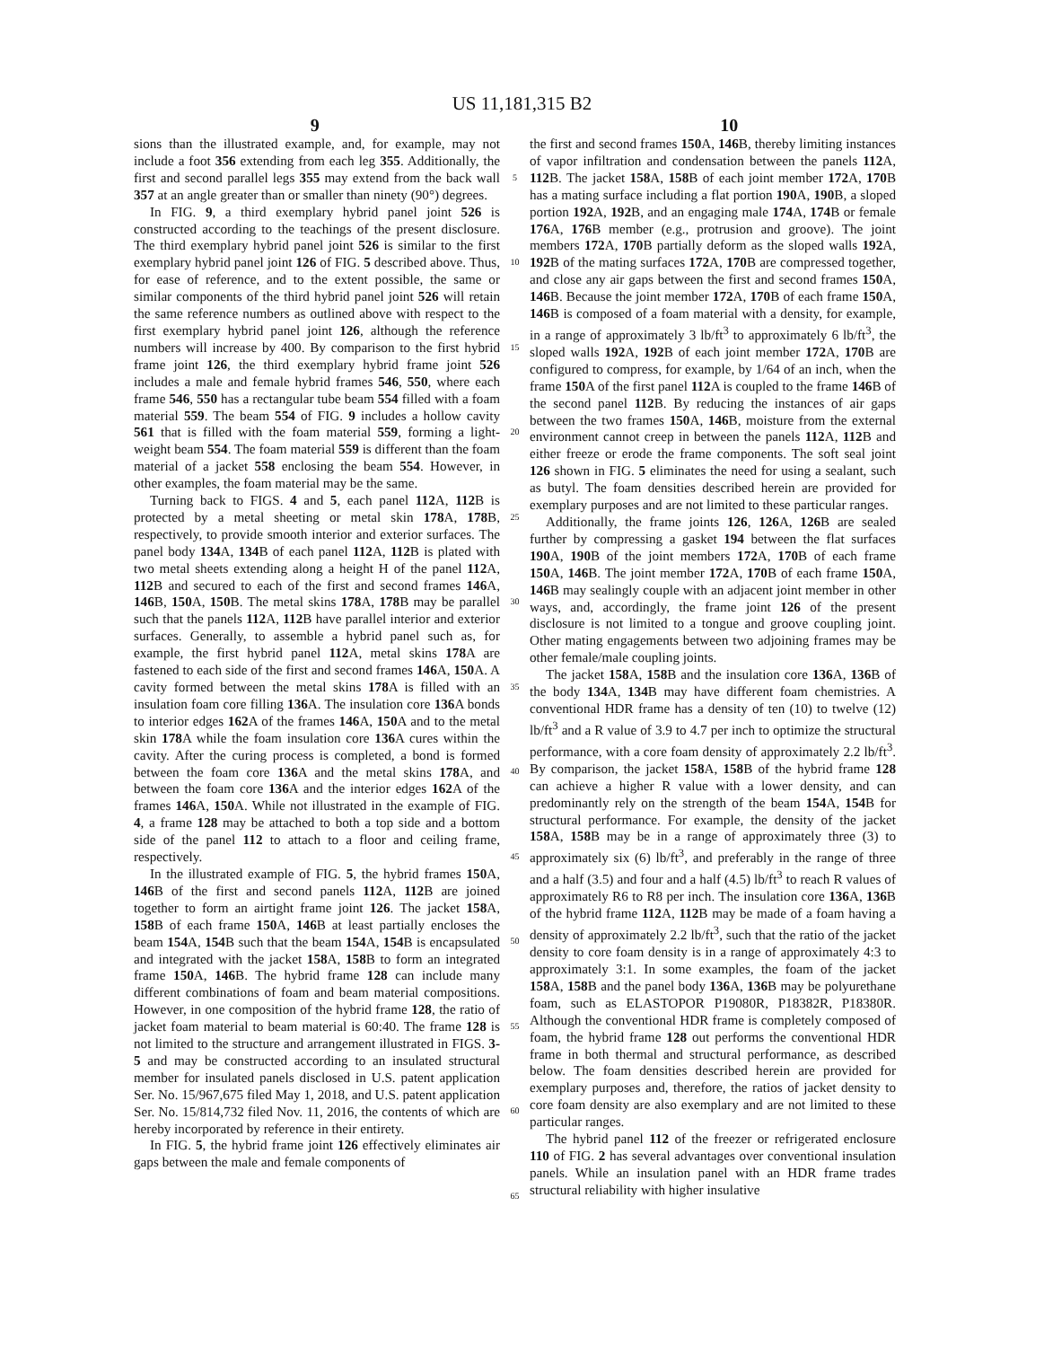US 11,181,315 B2
9 10
sions than the illustrated example, and, for example, may not include a foot 356 extending from each leg 355. Additionally, the first and second parallel legs 355 may extend from the back wall 357 at an angle greater than or smaller than ninety (90°) degrees.
In FIG. 9, a third exemplary hybrid panel joint 526 is constructed according to the teachings of the present disclosure. The third exemplary hybrid panel joint 526 is similar to the first exemplary hybrid panel joint 126 of FIG. 5 described above. Thus, for ease of reference, and to the extent possible, the same or similar components of the third hybrid panel joint 526 will retain the same reference numbers as outlined above with respect to the first exemplary hybrid panel joint 126, although the reference numbers will increase by 400. By comparison to the first hybrid frame joint 126, the third exemplary hybrid frame joint 526 includes a male and female hybrid frames 546, 550, where each frame 546, 550 has a rectangular tube beam 554 filled with a foam material 559. The beam 554 of FIG. 9 includes a hollow cavity 561 that is filled with the foam material 559, forming a light-weight beam 554. The foam material 559 is different than the foam material of a jacket 558 enclosing the beam 554. However, in other examples, the foam material may be the same.
Turning back to FIGS. 4 and 5, each panel 112 A, 112 B is protected by a metal sheeting or metal skin 178 A, 178 B, respectively, to provide smooth interior and exterior surfaces. The panel body 134 A, 134 B of each panel 112 A, 112 B is plated with two metal sheets extending along a height H of the panel 112 A, 112 B and secured to each of the first and second frames 146 A, 146 B, 150 A, 150 B. The metal skins 178 A, 178 B may be parallel such that the panels 112 A, 112 B have parallel interior and exterior surfaces. Generally, to assemble a hybrid panel such as, for example, the first hybrid panel 112 A, metal skins 178 A are fastened to each side of the first and second frames 146 A, 150 A. A cavity formed between the metal skins 178 A is filled with an insulation foam core filling 136 A. The insulation core 136 A bonds to interior edges 162 A of the frames 146 A, 150 A and to the metal skin 178 A while the foam insulation core 136 A cures within the cavity. After the curing process is completed, a bond is formed between the foam core 136 A and the metal skins 178 A, and between the foam core 136 A and the interior edges 162 A of the frames 146 A, 150 A. While not illustrated in the example of FIG. 4, a frame 128 may be attached to both a top side and a bottom side of the panel 112 to attach to a floor and ceiling frame, respectively.
In the illustrated example of FIG. 5, the hybrid frames 150 A, 146 B of the first and second panels 112 A, 112 B are joined together to form an airtight frame joint 126. The jacket 158 A, 158 B of each frame 150 A, 146 B at least partially encloses the beam 154 A, 154 B such that the beam 154 A, 154 B is encapsulated and integrated with the jacket 158 A, 158 B to form an integrated frame 150 A, 146 B. The hybrid frame 128 can include many different combinations of foam and beam material compositions. However, in one composition of the hybrid frame 128, the ratio of jacket foam material to beam material is 60:40. The frame 128 is not limited to the structure and arrangement illustrated in FIGS. 3-5 and may be constructed according to an insulated structural member for insulated panels disclosed in U.S. patent application Ser. No. 15/967,675 filed May 1, 2018, and U.S. patent application Ser. No. 15/814,732 filed Nov. 11, 2016, the contents of which are hereby incorporated by reference in their entirety.
In FIG. 5, the hybrid frame joint 126 effectively eliminates air gaps between the male and female components of
5
10
15
20
25
30
35
40
45
50
55
60
65
the first and second frames 150 A, 146 B, thereby limiting instances of vapor infiltration and condensation between the panels 112 A, 112 B. The jacket 158 A, 158 B of each joint member 172 A, 170 B has a mating surface including a flat portion 190 A, 190 B, a sloped portion 192 A, 192 B, and an engaging male 174 A, 174 B or female 176 A, 176 B member (e.g., protrusion and groove). The joint members 172 A, 170 B partially deform as the sloped walls 192 A, 192 B of the mating surfaces 172 A, 170 B are compressed together, and close any air gaps between the first and second frames 150 A, 146 B. Because the joint member 172 A, 170 B of each frame 150 A, 146 B is composed of a foam material with a density, for example, in a range of approximately 3 lb/ft<sup>3</sup> to approximately 6 lb/ft<sup>3</sup>, the sloped walls 192 A, 192 B of each joint member 172 A, 170 B are configured to compress, for example, by 1/64 of an inch, when the frame 150 A of the first panel 112 A is coupled to the frame 146 B of the second panel 112 B. By reducing the instances of air gaps between the two frames 150 A, 146 B, moisture from the external environment cannot creep in between the panels 112 A, 112 B and either freeze or erode the frame components. The soft seal joint 126 shown in FIG. 5 eliminates the need for using a sealant, such as butyl. The foam densities described herein are provided for exemplary purposes and are not limited to these particular ranges.
Additionally, the frame joints 126, 126 A, 126 B are sealed further by compressing a gasket 194 between the flat surfaces 190 A, 190 B of the joint members 172 A, 170 B of each frame 150 A, 146 B. The joint member 172 A, 170 B of each frame 150 A, 146 B may sealingly couple with an adjacent joint member in other ways, and, accordingly, the frame joint 126 of the present disclosure is not limited to a tongue and groove coupling joint. Other mating engagements between two adjoining frames may be other female/male coupling joints.
The jacket 158 A, 158 B and the insulation core 136 A, 136 B of the body 134 A, 134 B may have different foam chemistries. A conventional HDR frame has a density of ten (10) to twelve (12) lb/ft<sup>3</sup> and a R value of 3.9 to 4.7 per inch to optimize the structural performance, with a core foam density of approximately 2.2 lb/ft<sup>3</sup>. By comparison, the jacket 158 A, 158 B of the hybrid frame 128 can achieve a higher R value with a lower density, and can predominantly rely on the strength of the beam 154 A, 154 B for structural performance. For example, the density of the jacket 158 A, 158 B may be in a range of approximately three (3) to approximately six (6) lb/ft<sup>3</sup>, and preferably in the range of three and a half (3.5) and four and a half (4.5) lb/ft<sup>3</sup> to reach R values of approximately R6 to R8 per inch. The insulation core 136 A, 136 B of the hybrid frame 112 A, 112 B may be made of a foam having a density of approximately 2.2 lb/ft<sup>3</sup>, such that the ratio of the jacket density to core foam density is in a range of approximately 4:3 to approximately 3:1. In some examples, the foam of the jacket 158 A, 158 B and the panel body 136 A, 136 B may be polyurethane foam, such as ELASTOPOR P19080R, P18382R, P18380R. Although the conventional HDR frame is completely composed of foam, the hybrid frame 128 out performs the conventional HDR frame in both thermal and structural performance, as described below. The foam densities described herein are provided for exemplary purposes and, therefore, the ratios of jacket density to core foam density are also exemplary and are not limited to these particular ranges.
The hybrid panel 112 of the freezer or refrigerated enclosure 110 of FIG. 2 has several advantages over conventional insulation panels. While an insulation panel with an HDR frame trades structural reliability with higher insulative